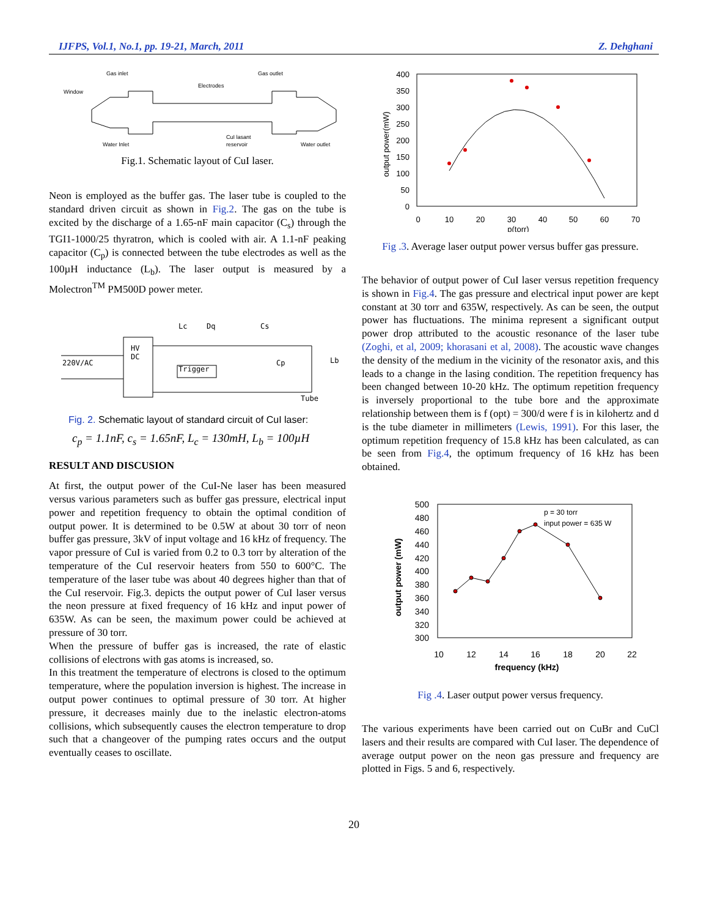IJFPS, Vol.1, No.1, pp. 19-21, March, 2011 Z. Dehghani
Gas inlet
Gas outlet
Window
Electrodes
Water Inlet
CuI lasant
reservoir
Water outlet
Fig.1. Schematic layout of CuI laser.
Neon is employed as the buffer gas. The laser tube is coupled to the standard driven circuit as shown in Fig.2. The gas on the tube is excited by the discharge of a 1.65-nF main capacitor (C<sub>s</sub>) through the TGI1-1000/25 thyratron, which is cooled with air. A 1.1-nF peaking capacitor (C<sub>p</sub>) is connected between the tube electrodes as well as the 100µH inductance (L<sub>b</sub>). The laser output is measured by a Molectron<sup>TM</sup> PM500D power meter.
Lc
Dq
Cs
HV
DC
220V/AC
Trigger
Cp
Lb
Tube
Fig. 2. Schematic layout of standard circuit of CuI laser:
c<sub>p</sub> = 1.1nF, c<sub>s</sub> = 1.65nF, L<sub>c</sub> = 130mH, L<sub>b</sub> = 100µH
RESULT AND DISCUSION
At first, the output power of the CuI-Ne laser has been measured versus various parameters such as buffer gas pressure, electrical input power and repetition frequency to obtain the optimal condition of output power. It is determined to be 0.5W at about 30 torr of neon buffer gas pressure, 3kV of input voltage and 16 kHz of frequency. The vapor pressure of CuI is varied from 0.2 to 0.3 torr by alteration of the temperature of the CuI reservoir heaters from 550 to 600°C. The temperature of the laser tube was about 40 degrees higher than that of the CuI reservoir. Fig.3. depicts the output power of CuI laser versus the neon pressure at fixed frequency of 16 kHz and input power of 635W. As can be seen, the maximum power could be achieved at pressure of 30 torr.
When the pressure of buffer gas is increased, the rate of elastic collisions of electrons with gas atoms is increased, so.
In this treatment the temperature of electrons is closed to the optimum temperature, where the population inversion is highest. The increase in output power continues to optimal pressure of 30 torr. At higher pressure, it decreases mainly due to the inelastic electron-atoms collisions, which subsequently causes the electron temperature to drop such that a changeover of the pumping rates occurs and the output eventually ceases to oscillate.
400
350
300
250
200
150
100
50
0
0
10
20
30
40
50
60
70
p(torr)
output power(mW)
Fig .3. Average laser output power versus buffer gas pressure.
The behavior of output power of CuI laser versus repetition frequency is shown in Fig.4. The gas pressure and electrical input power are kept constant at 30 torr and 635W, respectively. As can be seen, the output power has fluctuations. The minima represent a significant output power drop attributed to the acoustic resonance of the laser tube (Zoghi, et al, 2009; khorasani et al, 2008). The acoustic wave changes the density of the medium in the vicinity of the resonator axis, and this leads to a change in the lasing condition. The repetition frequency has been changed between 10-20 kHz. The optimum repetition frequency is inversely proportional to the tube bore and the approximate relationship between them is f (opt) = 300/d were f is in kilohertz and d is the tube diameter in millimeters (Lewis, 1991). For this laser, the optimum repetition frequency of 15.8 kHz has been calculated, as can be seen from Fig.4, the optimum frequency of 16 kHz has been obtained.
500
480
460
440
420
400
380
360
340
320
300
10
12
14
16
18
20
22
frequency (kHz)
output power (mW)
p = 30 torr
input power = 635 W
Fig .4. Laser output power versus frequency.
The various experiments have been carried out on CuBr and CuCl lasers and their results are compared with CuI laser. The dependence of average output power on the neon gas pressure and frequency are plotted in Figs. 5 and 6, respectively.
20